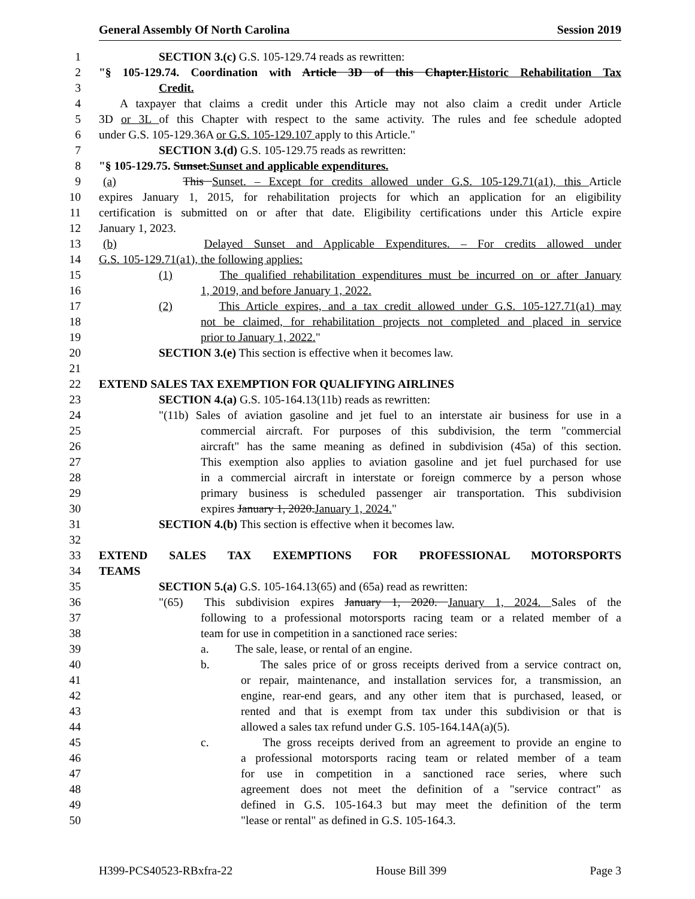General Assembly Of North Carolina Session 2019
1 SECTION 3.(c) G.S. 105-129.74 reads as rewritten:
2 "§ 105-129.74. Coordination with Article 3D of this Chapter.Historic Rehabilitation Tax
3 Credit.
4 A taxpayer that claims a credit under this Article may not also claim a credit under Article
5 3D or 3L of this Chapter with respect to the same activity. The rules and fee schedule adopted
6 under G.S. 105-129.36A or G.S. 105-129.107 apply to this Article."
7 SECTION 3.(d) G.S. 105-129.75 reads as rewritten:
8 "§ 105-129.75. Sunset.Sunset and applicable expenditures.
9 (a) This Sunset. – Except for credits allowed under G.S. 105-129.71(a1), this Article
10 expires January 1, 2015, for rehabilitation projects for which an application for an eligibility
11 certification is submitted on or after that date. Eligibility certifications under this Article expire
12 January 1, 2023.
13 (b) Delayed Sunset and Applicable Expenditures. – For credits allowed under
14 G.S. 105-129.71(a1), the following applies:
15 (1) The qualified rehabilitation expenditures must be incurred on or after January
16 1, 2019, and before January 1, 2022.
17 (2) This Article expires, and a tax credit allowed under G.S. 105-127.71(a1) may
18 not be claimed, for rehabilitation projects not completed and placed in service
19 prior to January 1, 2022."
20 SECTION 3.(e) This section is effective when it becomes law.
21
22 EXTEND SALES TAX EXEMPTION FOR QUALIFYING AIRLINES
23 SECTION 4.(a) G.S. 105-164.13(11b) reads as rewritten:
24 "(11b) Sales of aviation gasoline and jet fuel to an interstate air business for use in a
25 commercial aircraft. For purposes of this subdivision, the term "commercial
26 aircraft" has the same meaning as defined in subdivision (45a) of this section.
27 This exemption also applies to aviation gasoline and jet fuel purchased for use
28 in a commercial aircraft in interstate or foreign commerce by a person whose
29 primary business is scheduled passenger air transportation. This subdivision
30 expires January 1, 2020.January 1, 2024."
31 SECTION 4.(b) This section is effective when it becomes law.
32
33 EXTEND SALES TAX EXEMPTIONS FOR PROFESSIONAL MOTORSPORTS
34 TEAMS
35 SECTION 5.(a) G.S. 105-164.13(65) and (65a) read as rewritten:
36 "(65) This subdivision expires January 1, 2020. January 1, 2024. Sales of the
37 following to a professional motorsports racing team or a related member of a
38 team for use in competition in a sanctioned race series:
39 a. The sale, lease, or rental of an engine.
40 b. The sales price of or gross receipts derived from a service contract on,
41 or repair, maintenance, and installation services for, a transmission, an
42 engine, rear-end gears, and any other item that is purchased, leased, or
43 rented and that is exempt from tax under this subdivision or that is
44 allowed a sales tax refund under G.S. 105-164.14A(a)(5).
45 c. The gross receipts derived from an agreement to provide an engine to
46 a professional motorsports racing team or related member of a team
47 for use in competition in a sanctioned race series, where such
48 agreement does not meet the definition of a "service contract" as
49 defined in G.S. 105-164.3 but may meet the definition of the term
50 "lease or rental" as defined in G.S. 105-164.3.
H399-PCS40523-RBxfra-22 House Bill 399 Page 3